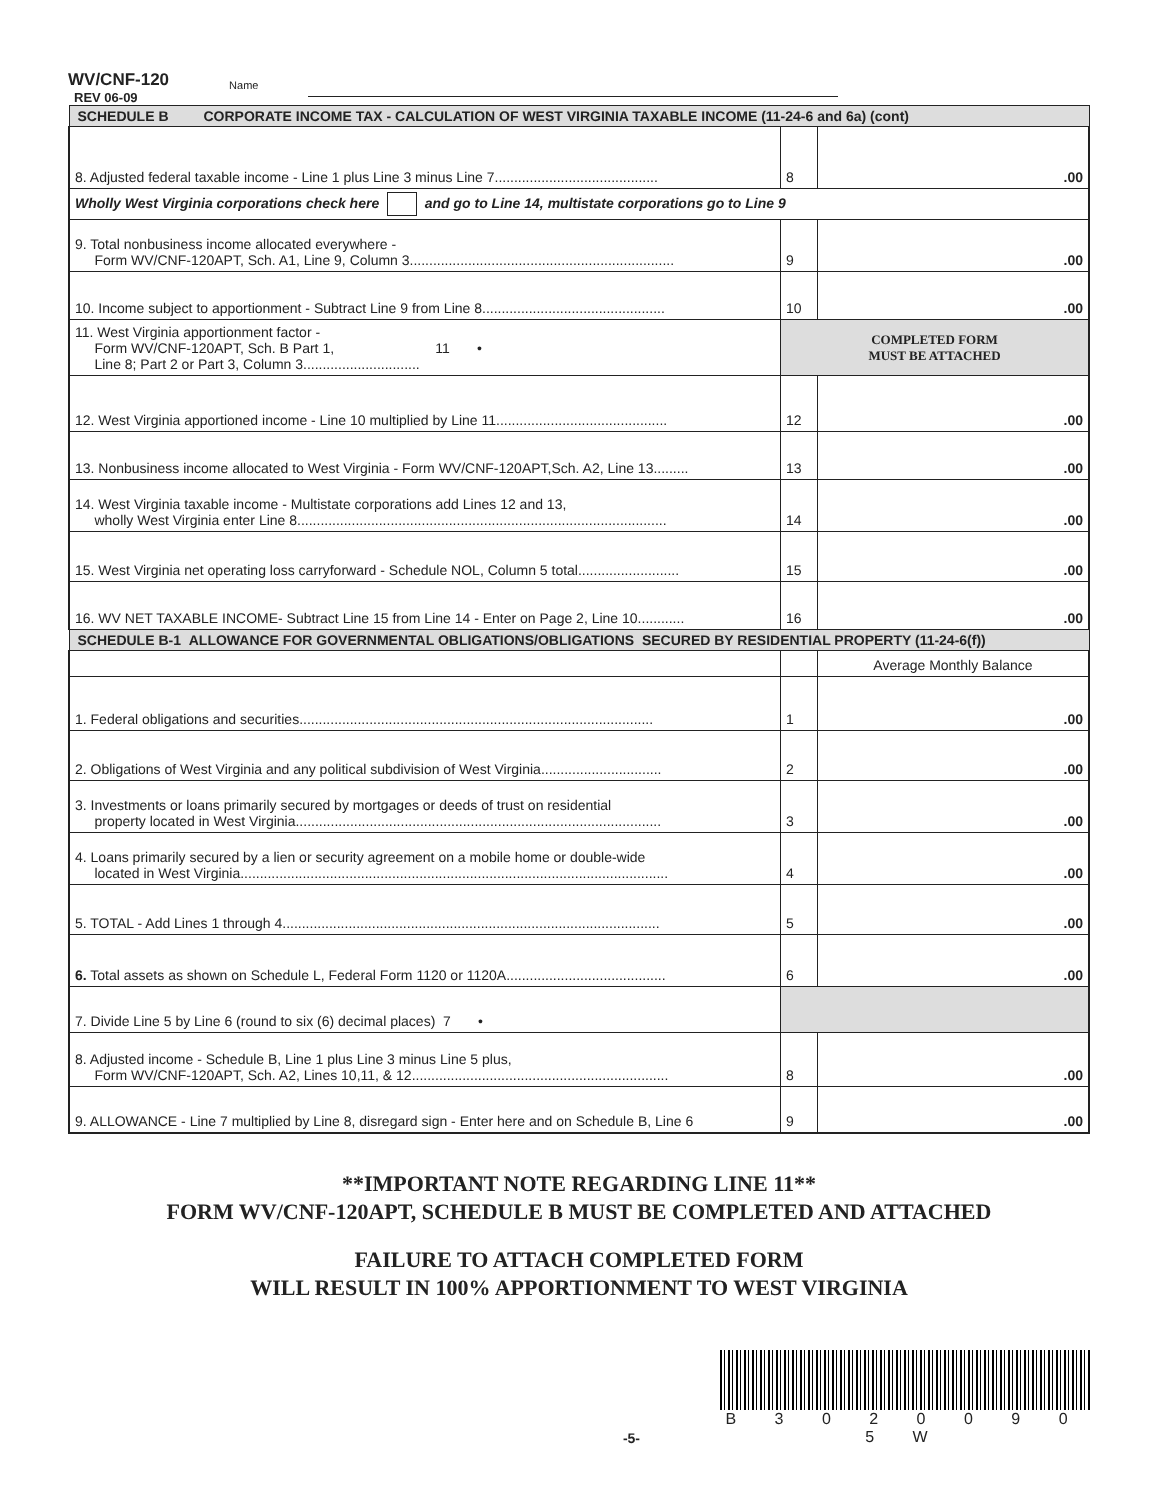WV/CNF-120
REV 06-09
Name
| SCHEDULE B CORPORATE INCOME TAX - CALCULATION OF WEST VIRGINIA TAXABLE INCOME (11-24-6 and 6a) (cont) | | |
| 8. Adjusted federal taxable income - Line 1 plus Line 3 minus Line 7.......................................... | 8 | .00 |
| Wholly West Virginia corporations check here and go to Line 14, multistate corporations go to Line 9 | | |
| 9. Total nonbusiness income allocated everywhere - Form WV/CNF-120APT, Sch. A1, Line 9, Column 3.................................................................... | 9 | .00 |
| 10. Income subject to apportionment - Subtract Line 9 from Line 8............................................... | 10 | .00 |
| 11. West Virginia apportionment factor - Form WV/CNF-120APT, Sch. B Part 1, 11 • Line 8; Part 2 or Part 3, Column 3.............................. | COMPLETED FORM MUST BE ATTACHED | |
| 12. West Virginia apportioned income - Line 10 multiplied by Line 11............................................ | 12 | .00 |
| 13. Nonbusiness income allocated to West Virginia - Form WV/CNF-120APT,Sch. A2, Line 13......... | 13 | .00 |
| 14. West Virginia taxable income - Multistate corporations add Lines 12 and 13, wholly West Virginia enter Line 8............................................................................................... | 14 | .00 |
| 15. West Virginia net operating loss carryforward - Schedule NOL, Column 5 total.......................... | 15 | .00 |
| 16. WV NET TAXABLE INCOME- Subtract Line 15 from Line 14 - Enter on Page 2, Line 10............ | 16 | .00 |
| SCHEDULE B-1 ALLOWANCE FOR GOVERNMENTAL OBLIGATIONS/OBLIGATIONS SECURED BY RESIDENTIAL PROPERTY (11-24-6(f)) | | |
| | | Average Monthly Balance |
| 1. Federal obligations and securities........................................................................................... | 1 | .00 |
| 2. Obligations of West Virginia and any political subdivision of West Virginia............................... | 2 | .00 |
| 3. Investments or loans primarily secured by mortgages or deeds of trust on residential property located in West Virginia.............................................................................................. | 3 | .00 |
| 4. Loans primarily secured by a lien or security agreement on a mobile home or double-wide located in West Virginia.............................................................................................................. | 4 | .00 |
| 5. TOTAL - Add Lines 1 through 4................................................................................................. | 5 | .00 |
| 6. Total assets as shown on Schedule L, Federal Form 1120 or 1120A......................................... | 6 | .00 |
| 7. Divide Line 5 by Line 6 (round to six (6) decimal places) 7 • | | |
| 8. Adjusted income - Schedule B, Line 1 plus Line 3 minus Line 5 plus, Form WV/CNF-120APT, Sch. A2, Lines 10,11, & 12.................................................................. | 8 | .00 |
| 9. ALLOWANCE - Line 7 multiplied by Line 8, disregard sign - Enter here and on Schedule B, Line 6 | 9 | .00 |
**IMPORTANT NOTE REGARDING LINE 11**
FORM WV/CNF-120APT, SCHEDULE B MUST BE COMPLETED AND ATTACHED
FAILURE TO ATTACH COMPLETED FORM
WILL RESULT IN 100% APPORTIONMENT TO WEST VIRGINIA
-5-
B 3 0 2 0 0 9 0 5 W